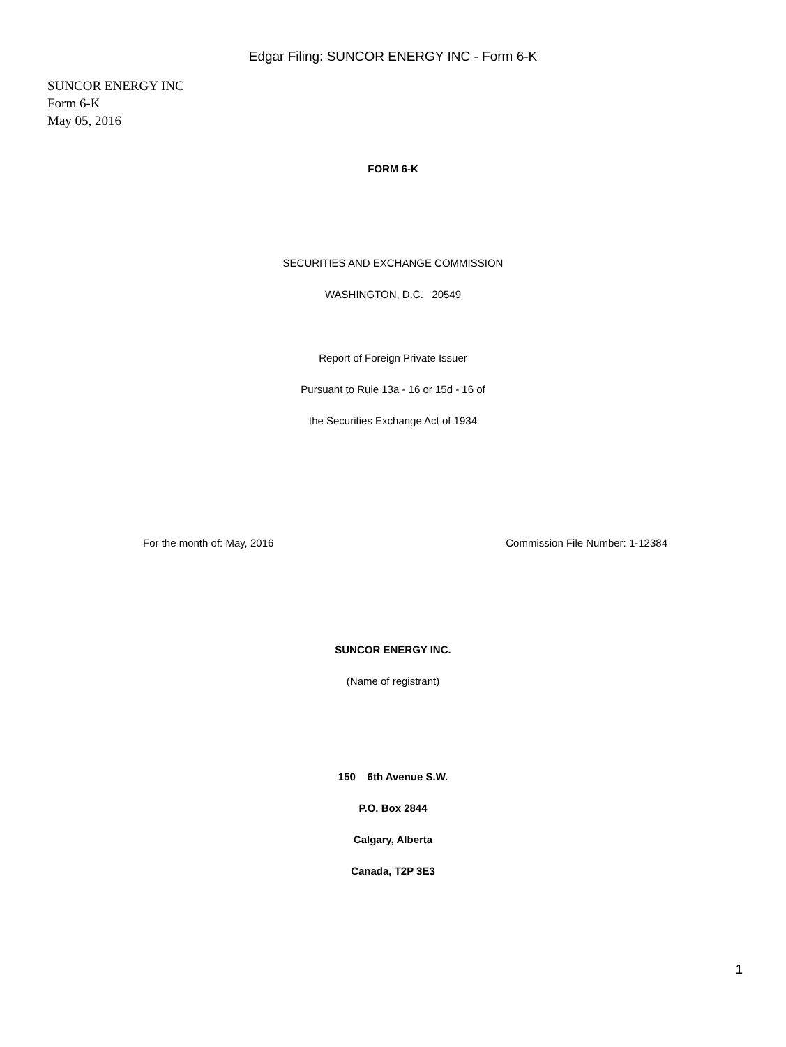Edgar Filing: SUNCOR ENERGY INC - Form 6-K
SUNCOR ENERGY INC
Form 6-K
May 05, 2016
FORM 6-K
SECURITIES AND EXCHANGE COMMISSION
WASHINGTON, D.C. 20549
Report of Foreign Private Issuer
Pursuant to Rule 13a - 16 or 15d - 16 of
the Securities Exchange Act of 1934
For the month of: May, 2016 Commission File Number: 1-12384
SUNCOR ENERGY INC.
(Name of registrant)
150 6th Avenue S.W.
P.O. Box 2844
Calgary, Alberta
Canada, T2P 3E3
1